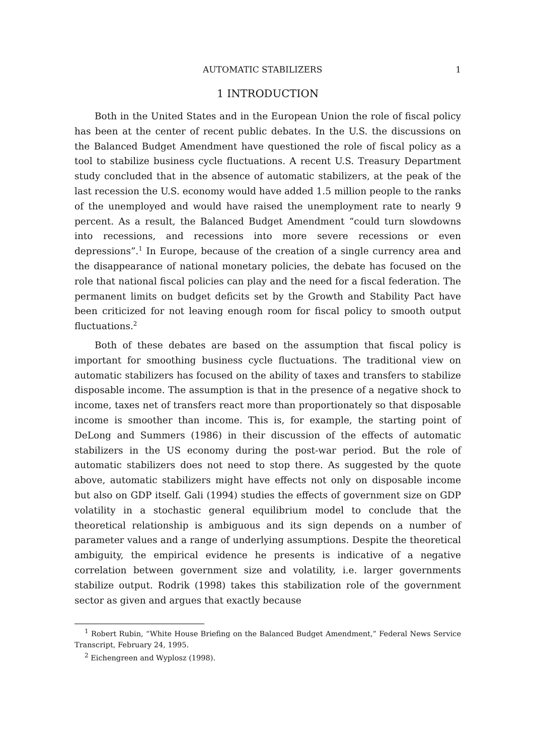AUTOMATIC STABILIZERS 1
1 INTRODUCTION
Both in the United States and in the European Union the role of fiscal policy has been at the center of recent public debates. In the U.S. the discussions on the Balanced Budget Amendment have questioned the role of fiscal policy as a tool to stabilize business cycle fluctuations. A recent U.S. Treasury Department study concluded that in the absence of automatic stabilizers, at the peak of the last recession the U.S. economy would have added 1.5 million people to the ranks of the unemployed and would have raised the unemployment rate to nearly 9 percent. As a result, the Balanced Budget Amendment “could turn slowdowns into recessions, and recessions into more severe recessions or even depressions”.<sup>1</sup> In Europe, because of the creation of a single currency area and the disappearance of national monetary policies, the debate has focused on the role that national fiscal policies can play and the need for a fiscal federation. The permanent limits on budget deficits set by the Growth and Stability Pact have been criticized for not leaving enough room for fiscal policy to smooth output fluctuations.<sup>2</sup>
Both of these debates are based on the assumption that fiscal policy is important for smoothing business cycle fluctuations. The traditional view on automatic stabilizers has focused on the ability of taxes and transfers to stabilize disposable income. The assumption is that in the presence of a negative shock to income, taxes net of transfers react more than proportionately so that disposable income is smoother than income. This is, for example, the starting point of DeLong and Summers (1986) in their discussion of the effects of automatic stabilizers in the US economy during the post-war period. But the role of automatic stabilizers does not need to stop there. As suggested by the quote above, automatic stabilizers might have effects not only on disposable income but also on GDP itself. Gali (1994) studies the effects of government size on GDP volatility in a stochastic general equilibrium model to conclude that the theoretical relationship is ambiguous and its sign depends on a number of parameter values and a range of underlying assumptions. Despite the theoretical ambiguity, the empirical evidence he presents is indicative of a negative correlation between government size and volatility, i.e. larger governments stabilize output. Rodrik (1998) takes this stabilization role of the government sector as given and argues that exactly because
<sup>1</sup> Robert Rubin, “White House Briefing on the Balanced Budget Amendment,” Federal News Service Transcript, February 24, 1995.
<sup>2</sup> Eichengreen and Wyplosz (1998).